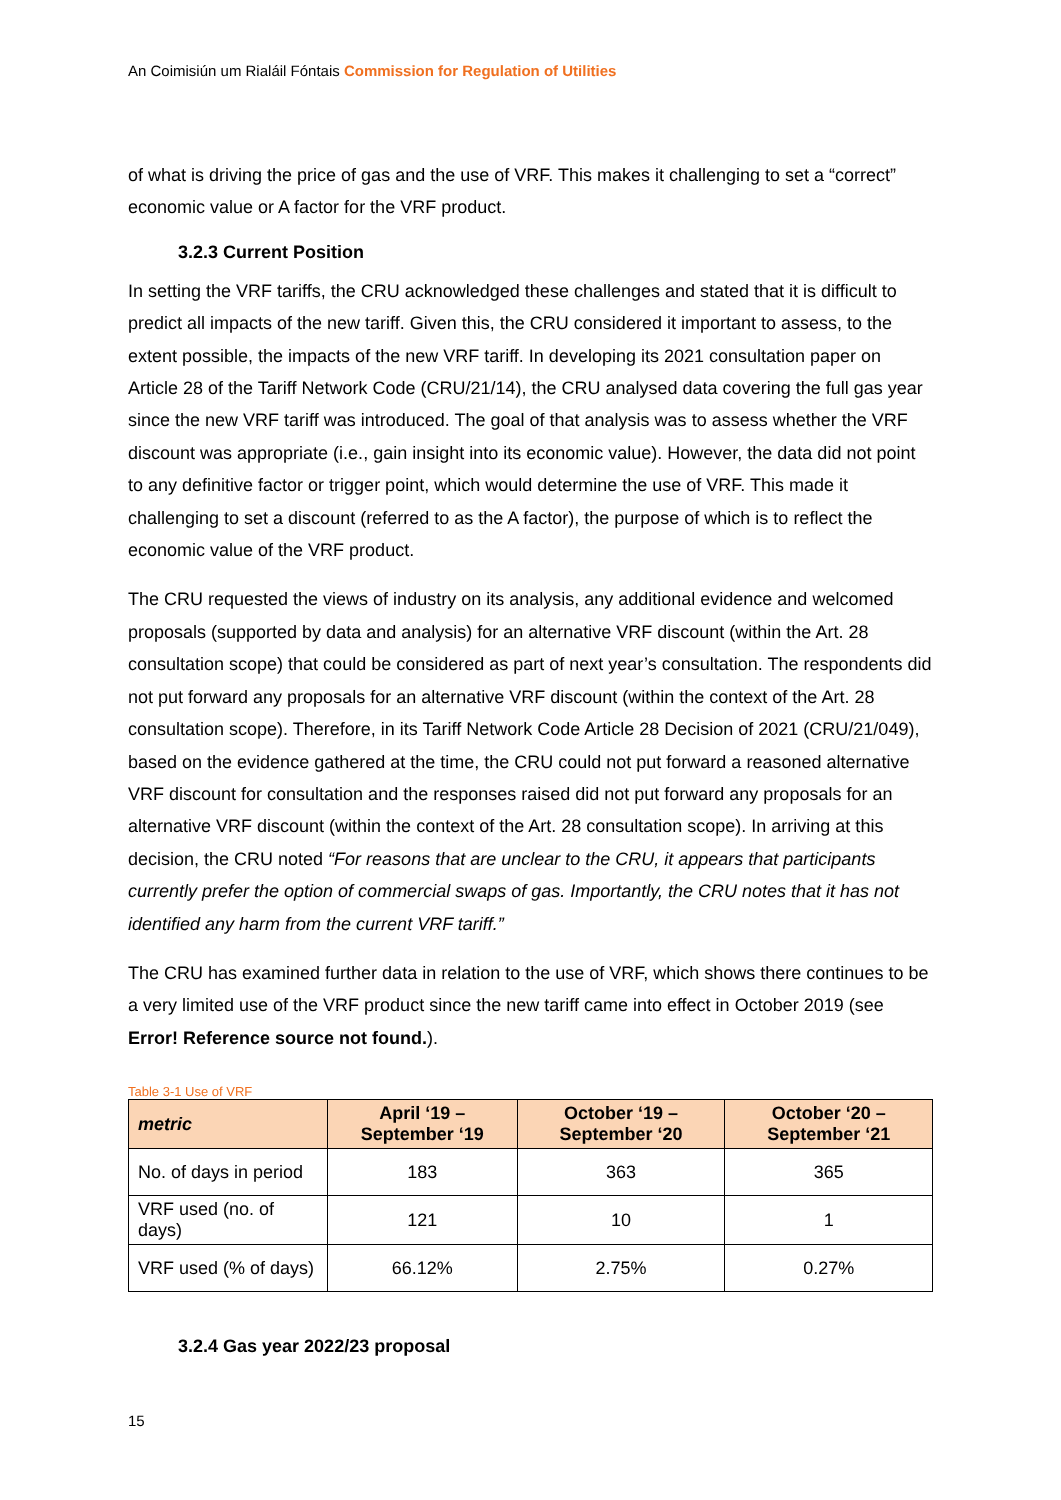An Coimisiún um Rialáil Fóntais Commission for Regulation of Utilities
of what is driving the price of gas and the use of VRF. This makes it challenging to set a “correct” economic value or A factor for the VRF product.
3.2.3 Current Position
In setting the VRF tariffs, the CRU acknowledged these challenges and stated that it is difficult to predict all impacts of the new tariff. Given this, the CRU considered it important to assess, to the extent possible, the impacts of the new VRF tariff. In developing its 2021 consultation paper on Article 28 of the Tariff Network Code (CRU/21/14), the CRU analysed data covering the full gas year since the new VRF tariff was introduced. The goal of that analysis was to assess whether the VRF discount was appropriate (i.e., gain insight into its economic value). However, the data did not point to any definitive factor or trigger point, which would determine the use of VRF. This made it challenging to set a discount (referred to as the A factor), the purpose of which is to reflect the economic value of the VRF product.
The CRU requested the views of industry on its analysis, any additional evidence and welcomed proposals (supported by data and analysis) for an alternative VRF discount (within the Art. 28 consultation scope) that could be considered as part of next year’s consultation. The respondents did not put forward any proposals for an alternative VRF discount (within the context of the Art. 28 consultation scope). Therefore, in its Tariff Network Code Article 28 Decision of 2021 (CRU/21/049), based on the evidence gathered at the time, the CRU could not put forward a reasoned alternative VRF discount for consultation and the responses raised did not put forward any proposals for an alternative VRF discount (within the context of the Art. 28 consultation scope). In arriving at this decision, the CRU noted “For reasons that are unclear to the CRU, it appears that participants currently prefer the option of commercial swaps of gas. Importantly, the CRU notes that it has not identified any harm from the current VRF tariff.”
The CRU has examined further data in relation to the use of VRF, which shows there continues to be a very limited use of the VRF product since the new tariff came into effect in October 2019 (see Error! Reference source not found.).
Table 3-1 Use of VRF
| metric | April ‘19 – September ‘19 | October ‘19 – September ‘20 | October ‘20 – September ‘21 |
| --- | --- | --- | --- |
| No. of days in period | 183 | 363 | 365 |
| VRF used (no. of days) | 121 | 10 | 1 |
| VRF used (% of days) | 66.12% | 2.75% | 0.27% |
3.2.4 Gas year 2022/23 proposal
15